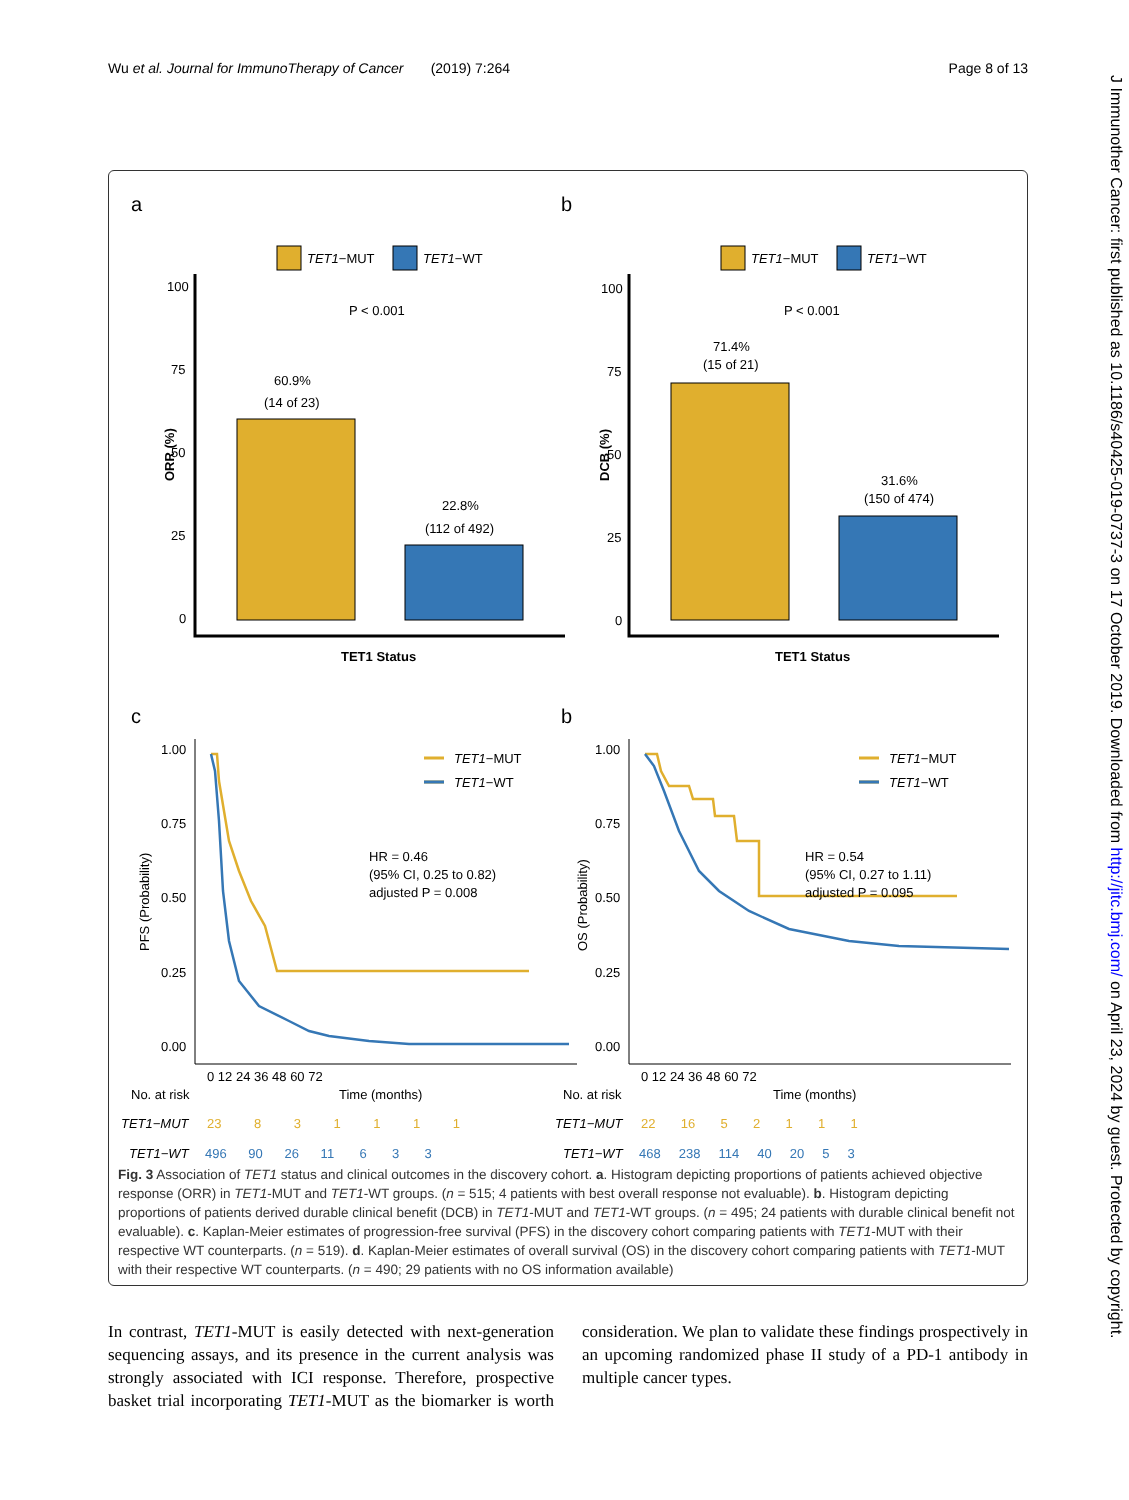Wu et al. Journal for ImmunoTherapy of Cancer (2019) 7:264 Page 8 of 13
J Immunother Cancer: first published as 10.1186/s40425-019-0737-3 on 17 October 2019. Downloaded from http://jitc.bmj.com/ on April 23, 2024 by guest. Protected by copyright.
a
b
TET1−MUT
TET1−WT
TET1−MUT
TET1−WT
100
75
50
25
0
100
75
50
25
0
ORR (%)
DCB (%)
P < 0.001
P < 0.001
60.9%
(14 of 23)
22.8%
(112 of 492)
71.4%
(15 of 21)
31.6%
(150 of 474)
TET1 Status
TET1 Status
c
b
1.00
0.75
0.50
0.25
0.00
1.00
0.75
0.50
0.25
0.00
PFS (Probability)
OS (Probability)
TET1−MUT
TET1−WT
TET1−MUT
TET1−WT
HR = 0.46
(95% CI, 0.25 to 0.82)
adjusted P = 0.008
HR = 0.54
(95% CI, 0.27 to 1.11)
adjusted P = 0.095
0 12 24 36 48 60 72
0 12 24 36 48 60 72
No. at risk
Time (months)
No. at risk
Time (months)
TET1−MUT
23 8 3 1 1 1 1
TET1−WT
496 90 26 11 6 3 3
TET1−MUT
22 16 5 2 1 1 1
TET1−WT
468 238 114 40 20 5 3
Fig. 3 Association of TET1 status and clinical outcomes in the discovery cohort. a. Histogram depicting proportions of patients achieved objective response (ORR) in TET1-MUT and TET1-WT groups. (n = 515; 4 patients with best overall response not evaluable). b. Histogram depicting proportions of patients derived durable clinical benefit (DCB) in TET1-MUT and TET1-WT groups. (n = 495; 24 patients with durable clinical benefit not evaluable). c. Kaplan-Meier estimates of progression-free survival (PFS) in the discovery cohort comparing patients with TET1-MUT with their respective WT counterparts. (n = 519). d. Kaplan-Meier estimates of overall survival (OS) in the discovery cohort comparing patients with TET1-MUT with their respective WT counterparts. (n = 490; 29 patients with no OS information available)
In contrast, TET1-MUT is easily detected with next-generation sequencing assays, and its presence in the current analysis was strongly associated with ICI response. Therefore, prospective basket trial incorporating TET1-MUT as the biomarker is worth consideration. We plan to validate these findings prospectively in an upcoming randomized phase II study of a PD-1 antibody in multiple cancer types.